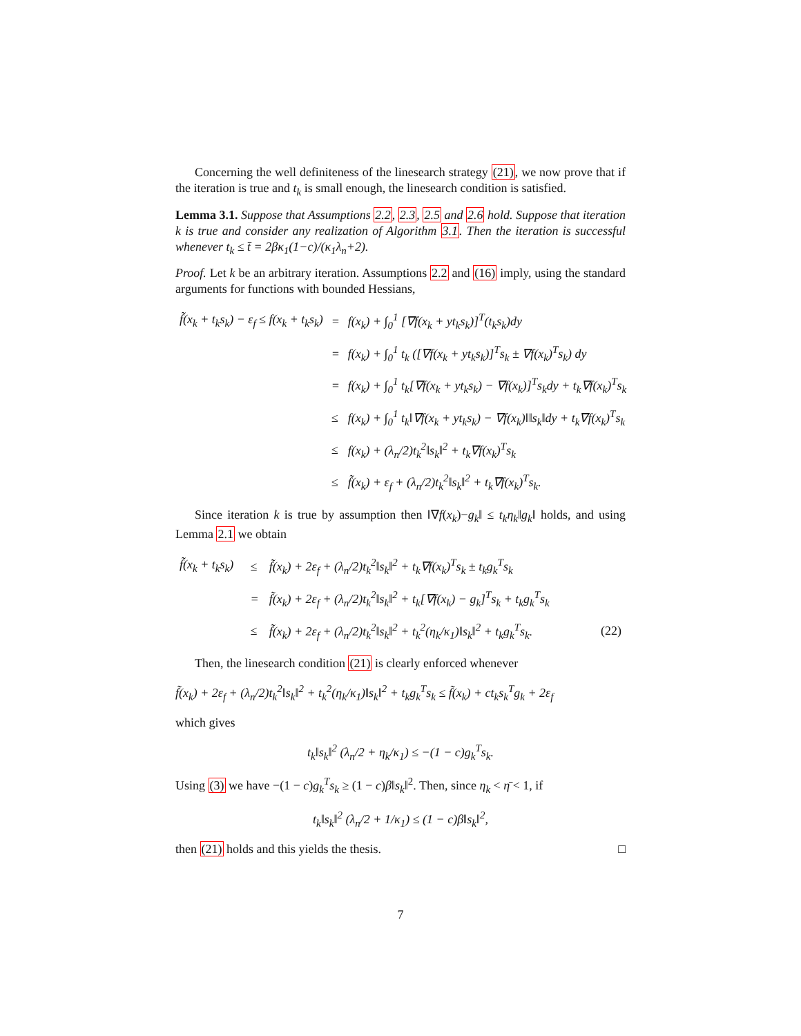Concerning the well definiteness of the linesearch strategy (21), we now prove that if the iteration is true and t<sub>k</sub> is small enough, the linesearch condition is satisfied.
Lemma 3.1. Suppose that Assumptions 2.2, 2.3, 2.5 and 2.6 hold. Suppose that iteration k is true and consider any realization of Algorithm 3.1. Then the iteration is successful whenever t<sub>k</sub> ≤ t̄ = 2βκ<sub>1</sub>(1−c)/(κ<sub>1</sub>λ<sub>n</sub>+2).
Proof. Let k be an arbitrary iteration. Assumptions 2.2 and (16) imply, using the standard arguments for functions with bounded Hessians,
| f̃(x<sub>k</sub> + t<sub>k</sub>s<sub>k</sub>) − ε<sub>f</sub> ≤ f(x<sub>k</sub> + t<sub>k</sub>s<sub>k</sub>) | = | f(x<sub>k</sub>) + ∫<sub>0</sub><sup>1</sup> [∇f(x<sub>k</sub> + yt<sub>k</sub>s<sub>k</sub>)]<sup>T</sup>(t<sub>k</sub>s<sub>k</sub>)dy |
| | = | f(x<sub>k</sub>) + ∫<sub>0</sub><sup>1</sup> t<sub>k</sub> ([∇f(x<sub>k</sub> + yt<sub>k</sub>s<sub>k</sub>)]<sup>T</sup>s<sub>k</sub> ± ∇f(x<sub>k</sub>)<sup>T</sup>s<sub>k</sub>) dy |
| | = | f(x<sub>k</sub>) + ∫<sub>0</sub><sup>1</sup> t<sub>k</sub>[∇f(x<sub>k</sub> + yt<sub>k</sub>s<sub>k</sub>) − ∇f(x<sub>k</sub>)]<sup>T</sup>s<sub>k</sub>dy + t<sub>k</sub>∇f(x<sub>k</sub>)<sup>T</sup>s<sub>k</sub> |
| | ≤ | f(x<sub>k</sub>) + ∫<sub>0</sub><sup>1</sup> t<sub>k</sub>‖∇f(x<sub>k</sub> + yt<sub>k</sub>s<sub>k</sub>) − ∇f(x<sub>k</sub>)‖‖s<sub>k</sub>‖dy + t<sub>k</sub>∇f(x<sub>k</sub>)<sup>T</sup>s<sub>k</sub> |
| | ≤ | f(x<sub>k</sub>) + (λ<sub>n</sub>/2)t<sub>k</sub><sup>2</sup>‖s<sub>k</sub>‖<sup>2</sup> + t<sub>k</sub>∇f(x<sub>k</sub>)<sup>T</sup>s<sub>k</sub> |
| | ≤ | f̃(x<sub>k</sub>) + ε<sub>f</sub> + (λ<sub>n</sub>/2)t<sub>k</sub><sup>2</sup>‖s<sub>k</sub>‖<sup>2</sup> + t<sub>k</sub>∇f(x<sub>k</sub>)<sup>T</sup>s<sub>k</sub>. |
Since iteration k is true by assumption then ‖∇f(x<sub>k</sub>)−g<sub>k</sub>‖ ≤ t<sub>k</sub>η<sub>k</sub>‖g<sub>k</sub>‖ holds, and using Lemma 2.1 we obtain
| f̃(x<sub>k</sub> + t<sub>k</sub>s<sub>k</sub>) | ≤ | f̃(x<sub>k</sub>) + 2ε<sub>f</sub> + (λ<sub>n</sub>/2)t<sub>k</sub><sup>2</sup>‖s<sub>k</sub>‖<sup>2</sup> + t<sub>k</sub>∇f(x<sub>k</sub>)<sup>T</sup>s<sub>k</sub> ± t<sub>k</sub>g<sub>k</sub><sup>T</sup>s<sub>k</sub> | |
| | = | f̃(x<sub>k</sub>) + 2ε<sub>f</sub> + (λ<sub>n</sub>/2)t<sub>k</sub><sup>2</sup>‖s<sub>k</sub>‖<sup>2</sup> + t<sub>k</sub>[∇f(x<sub>k</sub>) − g<sub>k</sub>]<sup>T</sup>s<sub>k</sub> + t<sub>k</sub>g<sub>k</sub><sup>T</sup>s<sub>k</sub> | |
| | ≤ | f̃(x<sub>k</sub>) + 2ε<sub>f</sub> + (λ<sub>n</sub>/2)t<sub>k</sub><sup>2</sup>‖s<sub>k</sub>‖<sup>2</sup> + t<sub>k</sub><sup>2</sup>(η<sub>k</sub>/κ<sub>1</sub>)‖s<sub>k</sub>‖<sup>2</sup> + t<sub>k</sub>g<sub>k</sub><sup>T</sup>s<sub>k</sub>. | (22) |
Then, the linesearch condition (21) is clearly enforced whenever
f̃(x<sub>k</sub>) + 2ε<sub>f</sub> + (λ<sub>n</sub>/2)t<sub>k</sub><sup>2</sup>‖s<sub>k</sub>‖<sup>2</sup> + t<sub>k</sub><sup>2</sup>(η<sub>k</sub>/κ<sub>1</sub>)‖s<sub>k</sub>‖<sup>2</sup> + t<sub>k</sub>g<sub>k</sub><sup>T</sup>s<sub>k</sub> ≤ f̃(x<sub>k</sub>) + ct<sub>k</sub>s<sub>k</sub><sup>T</sup>g<sub>k</sub> + 2ε<sub>f</sub>
which gives
t<sub>k</sub>‖s<sub>k</sub>‖<sup>2</sup> (λ<sub>n</sub>/2 + η<sub>k</sub>/κ<sub>1</sub>) ≤ −(1 − c)g<sub>k</sub><sup>T</sup>s<sub>k</sub>.
Using (3) we have −(1 − c)g<sub>k</sub><sup>T</sup>s<sub>k</sub> ≥ (1 − c)β‖s<sub>k</sub>‖<sup>2</sup>. Then, since η<sub>k</sub> < η̄ < 1, if
t<sub>k</sub>‖s<sub>k</sub>‖<sup>2</sup> (λ<sub>n</sub>/2 + 1/κ<sub>1</sub>) ≤ (1 − c)β‖s<sub>k</sub>‖<sup>2</sup>,
then (21) holds and this yields the thesis. □
7